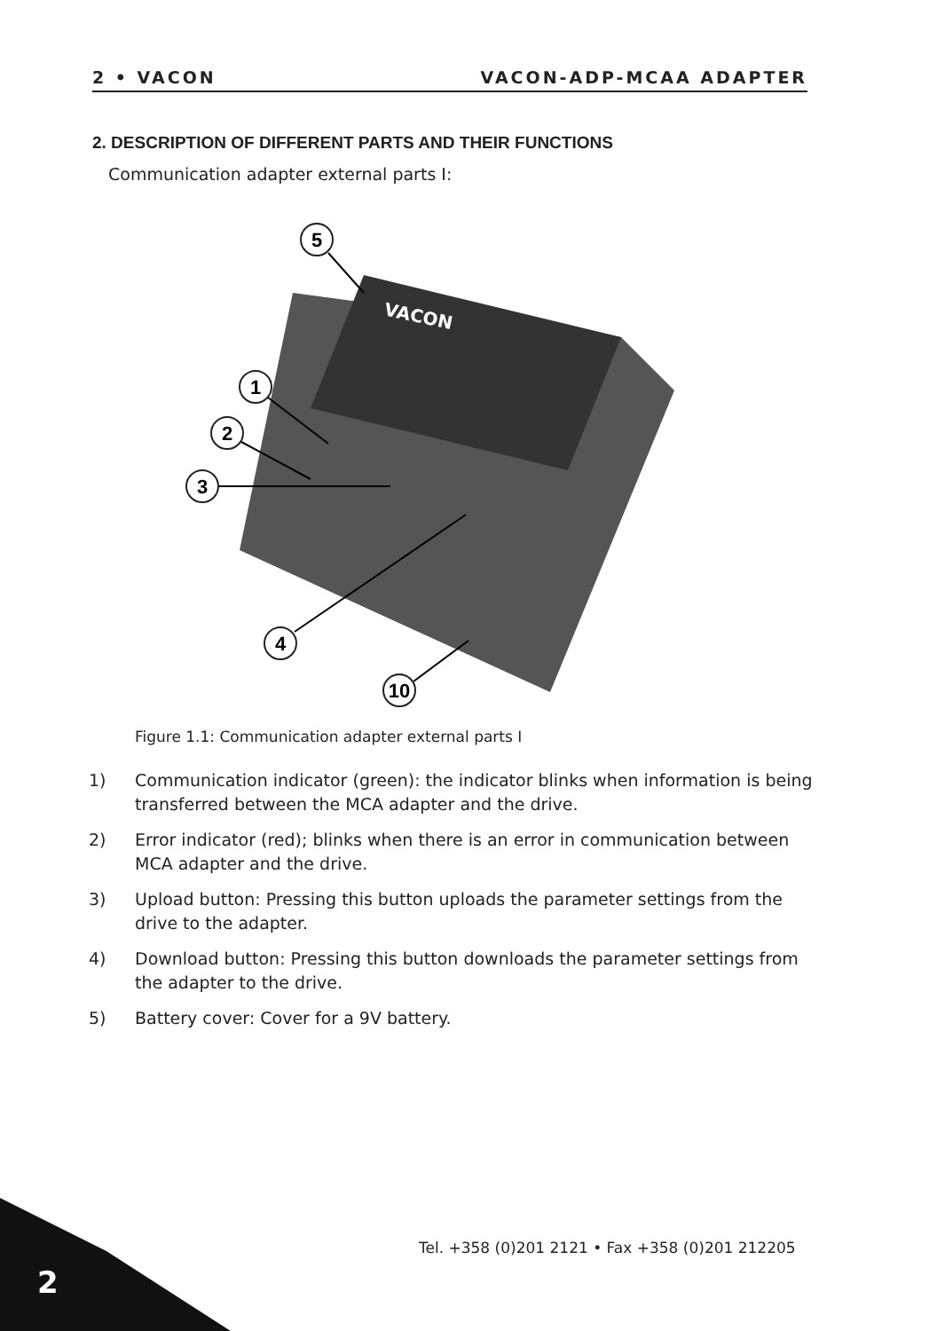2 • VACON VACON-ADP-MCAA ADAPTER
2. DESCRIPTION OF DIFFERENT PARTS AND THEIR FUNCTIONS
Communication adapter external parts I:
VACON
5
1
2
3
4
10
Figure 1.1: Communication adapter external parts I
1) Communication indicator (green): the indicator blinks when information is being transferred between the MCA adapter and the drive.
2) Error indicator (red); blinks when there is an error in communication between MCA adapter and the drive.
3) Upload button: Pressing this button uploads the parameter settings from the drive to the adapter.
4) Download button: Pressing this button downloads the parameter settings from the adapter to the drive.
5) Battery cover: Cover for a 9V battery.
Tel. +358 (0)201 2121 • Fax +358 (0)201 212205
2